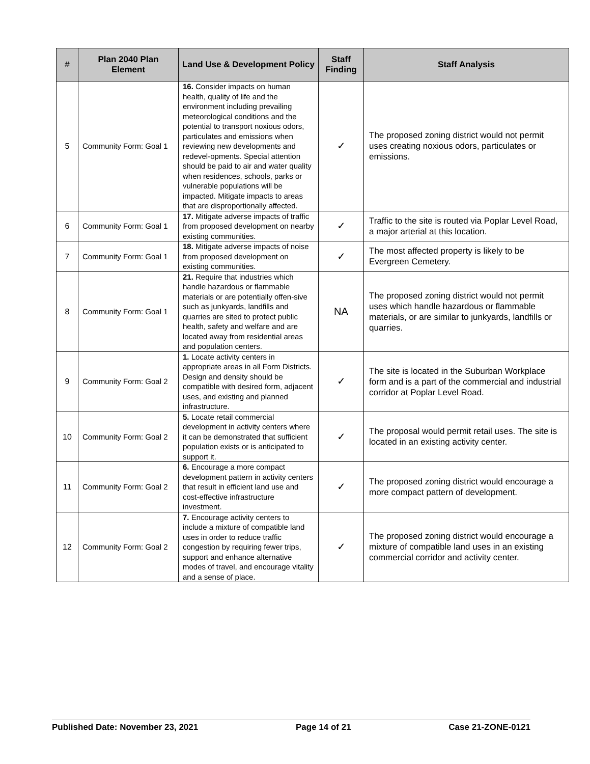| # | Plan 2040 Plan Element | Land Use & Development Policy | Staff Finding | Staff Analysis |
| --- | --- | --- | --- | --- |
| 5 | Community Form: Goal 1 | 16. Consider impacts on human health, quality of life and the environment including prevailing meteorological conditions and the potential to transport noxious odors, particulates and emissions when reviewing new developments and redevel-opments. Special attention should be paid to air and water quality when residences, schools, parks or vulnerable populations will be impacted. Mitigate impacts to areas that are disproportionally affected. | ✓ | The proposed zoning district would not permit uses creating noxious odors, particulates or emissions. |
| 6 | Community Form: Goal 1 | 17. Mitigate adverse impacts of traffic from proposed development on nearby existing communities. | ✓ | Traffic to the site is routed via Poplar Level Road, a major arterial at this location. |
| 7 | Community Form: Goal 1 | 18. Mitigate adverse impacts of noise from proposed development on existing communities. | ✓ | The most affected property is likely to be Evergreen Cemetery. |
| 8 | Community Form: Goal 1 | 21. Require that industries which handle hazardous or flammable materials or are potentially offen-sive such as junkyards, landfills and quarries are sited to protect public health, safety and welfare and are located away from residential areas and population centers. | NA | The proposed zoning district would not permit uses which handle hazardous or flammable materials, or are similar to junkyards, landfills or quarries. |
| 9 | Community Form: Goal 2 | 1. Locate activity centers in appropriate areas in all Form Districts. Design and density should be compatible with desired form, adjacent uses, and existing and planned infrastructure. | ✓ | The site is located in the Suburban Workplace form and is a part of the commercial and industrial corridor at Poplar Level Road. |
| 10 | Community Form: Goal 2 | 5. Locate retail commercial development in activity centers where it can be demonstrated that sufficient population exists or is anticipated to support it. | ✓ | The proposal would permit retail uses. The site is located in an existing activity center. |
| 11 | Community Form: Goal 2 | 6. Encourage a more compact development pattern in activity centers that result in efficient land use and cost-effective infrastructure investment. | ✓ | The proposed zoning district would encourage a more compact pattern of development. |
| 12 | Community Form: Goal 2 | 7. Encourage activity centers to include a mixture of compatible land uses in order to reduce traffic congestion by requiring fewer trips, support and enhance alternative modes of travel, and encourage vitality and a sense of place. | ✓ | The proposed zoning district would encourage a mixture of compatible land uses in an existing commercial corridor and activity center. |
Published Date: November 23, 2021 Page 14 of 21 Case 21-ZONE-0121